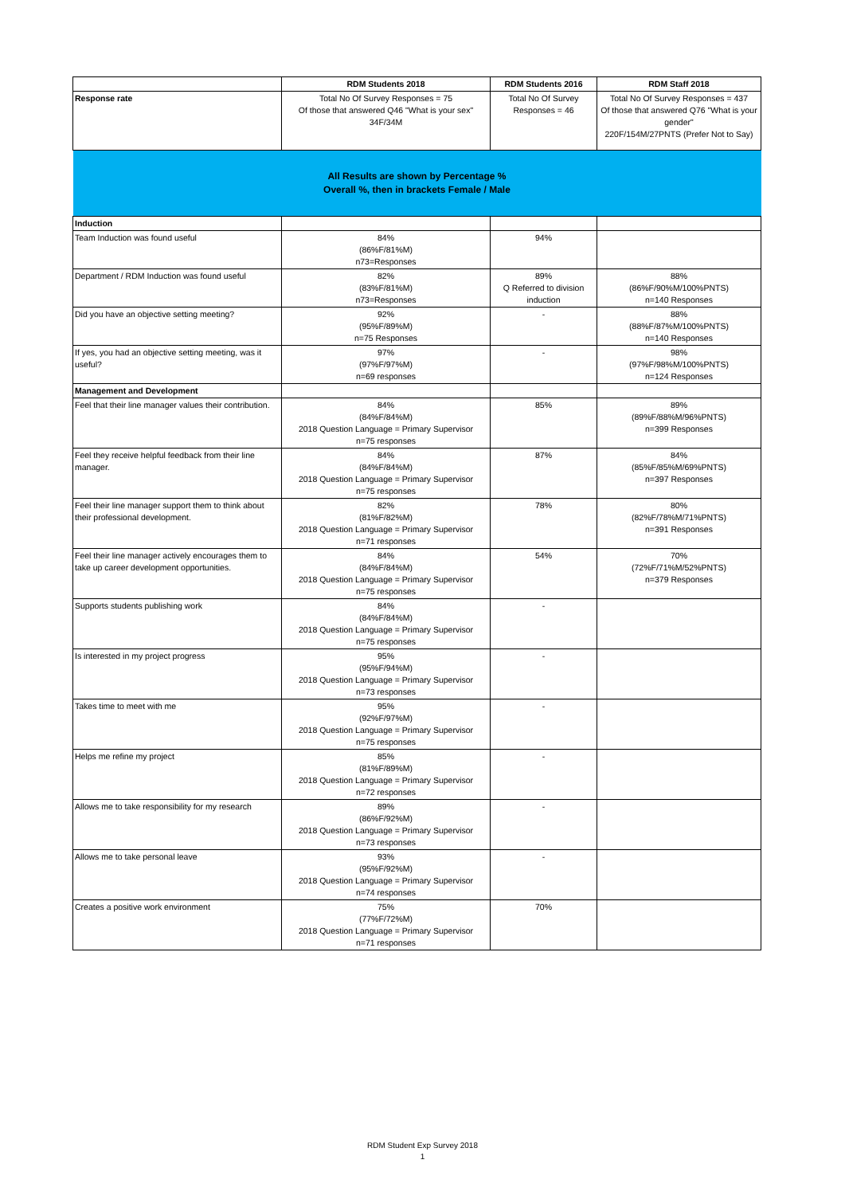| | RDM Students 2018 | RDM Students 2016 | RDM Staff 2018 |
| --- | --- | --- | --- |
| Response rate | Total No Of Survey Responses = 75 Of those that answered Q46 "What is your sex" 34F/34M | Total No Of Survey Responses = 46 | Total No Of Survey Responses = 437 Of those that answered Q76 "What is your gender" 220F/154M/27PNTS (Prefer Not to Say) |
| All Results are shown by Percentage % Overall %, then in brackets Female / Male | | | |
| Induction | | | |
| Team Induction was found useful | 84% (86%F/81%M) n73=Responses | 94% | |
| Department / RDM Induction was found useful | 82% (83%F/81%M) n73=Responses | 89% Q Referred to division induction | 88% (86%F/90%M/100%PNTS) n=140 Responses |
| Did you have an objective setting meeting? | 92% (95%F/89%M) n=75 Responses | - | 88% (88%F/87%M/100%PNTS) n=140 Responses |
| If yes, you had an objective setting meeting, was it useful? | 97% (97%F/97%M) n=69 responses | - | 98% (97%F/98%M/100%PNTS) n=124 Responses |
| Management and Development | | | |
| Feel that their line manager values their contribution. | 84% (84%F/84%M) 2018 Question Language = Primary Supervisor n=75 responses | 85% | 89% (89%F/88%M/96%PNTS) n=399 Responses |
| Feel they receive helpful feedback from their line manager. | 84% (84%F/84%M) 2018 Question Language = Primary Supervisor n=75 responses | 87% | 84% (85%F/85%M/69%PNTS) n=397 Responses |
| Feel their line manager support them to think about their professional development. | 82% (81%F/82%M) 2018 Question Language = Primary Supervisor n=71 responses | 78% | 80% (82%F/78%M/71%PNTS) n=391 Responses |
| Feel their line manager actively encourages them to take up career development opportunities. | 84% (84%F/84%M) 2018 Question Language = Primary Supervisor n=75 responses | 54% | 70% (72%F/71%M/52%PNTS) n=379 Responses |
| Supports students publishing work | 84% (84%F/84%M) 2018 Question Language = Primary Supervisor n=75 responses | - | |
| Is interested in my project progress | 95% (95%F/94%M) 2018 Question Language = Primary Supervisor n=73 responses | - | |
| Takes time to meet with me | 95% (92%F/97%M) 2018 Question Language = Primary Supervisor n=75 responses | - | |
| Helps me refine my project | 85% (81%F/89%M) 2018 Question Language = Primary Supervisor n=72 responses | - | |
| Allows me to take responsibility for my research | 89% (86%F/92%M) 2018 Question Language = Primary Supervisor n=73 responses | - | |
| Allows me to take personal leave | 93% (95%F/92%M) 2018 Question Language = Primary Supervisor n=74 responses | - | |
| Creates a positive work environment | 75% (77%F/72%M) 2018 Question Language = Primary Supervisor n=71 responses | 70% | |
RDM Student Exp Survey 2018
1